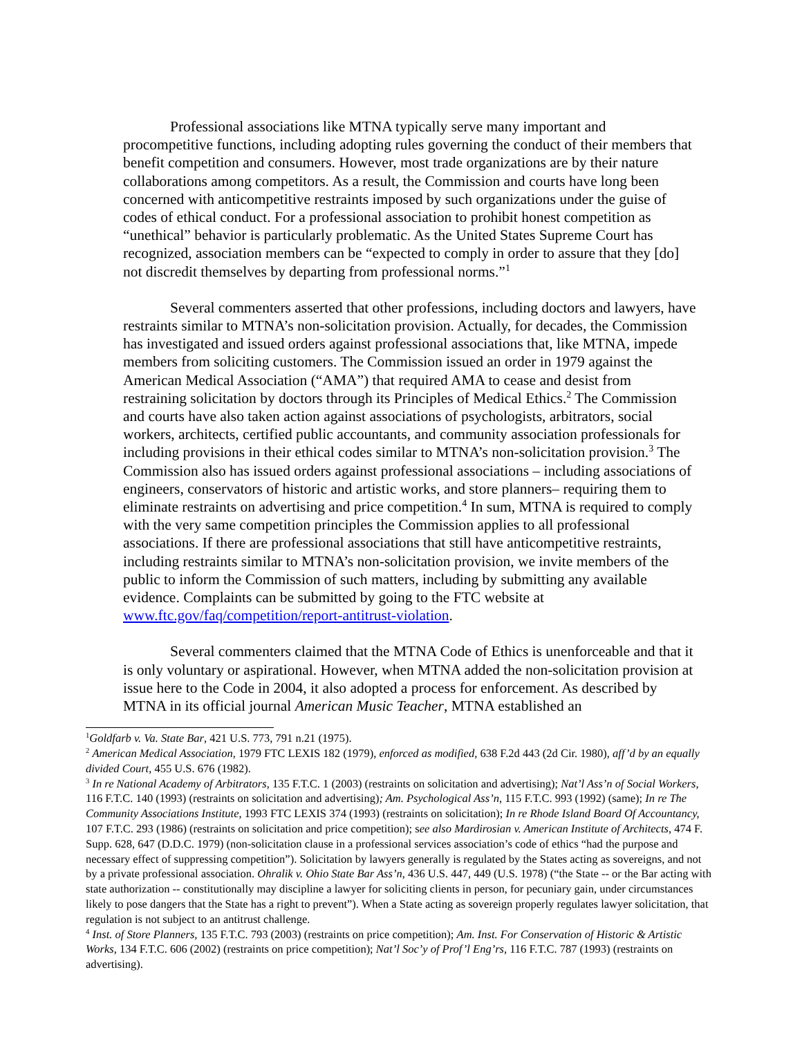Professional associations like MTNA typically serve many important and procompetitive functions, including adopting rules governing the conduct of their members that benefit competition and consumers. However, most trade organizations are by their nature collaborations among competitors. As a result, the Commission and courts have long been concerned with anticompetitive restraints imposed by such organizations under the guise of codes of ethical conduct. For a professional association to prohibit honest competition as “unethical” behavior is particularly problematic. As the United States Supreme Court has recognized, association members can be “expected to comply in order to assure that they [do] not discredit themselves by departing from professional norms.”<sup>1</sup>
Several commenters asserted that other professions, including doctors and lawyers, have restraints similar to MTNA’s non-solicitation provision. Actually, for decades, the Commission has investigated and issued orders against professional associations that, like MTNA, impede members from soliciting customers. The Commission issued an order in 1979 against the American Medical Association (“AMA”) that required AMA to cease and desist from restraining solicitation by doctors through its Principles of Medical Ethics.<sup>2</sup> The Commission and courts have also taken action against associations of psychologists, arbitrators, social workers, architects, certified public accountants, and community association professionals for including provisions in their ethical codes similar to MTNA’s non-solicitation provision.<sup>3</sup> The Commission also has issued orders against professional associations – including associations of engineers, conservators of historic and artistic works, and store planners– requiring them to eliminate restraints on advertising and price competition.<sup>4</sup> In sum, MTNA is required to comply with the very same competition principles the Commission applies to all professional associations. If there are professional associations that still have anticompetitive restraints, including restraints similar to MTNA’s non-solicitation provision, we invite members of the public to inform the Commission of such matters, including by submitting any available evidence. Complaints can be submitted by going to the FTC website at www.ftc.gov/faq/competition/report-antitrust-violation.
Several commenters claimed that the MTNA Code of Ethics is unenforceable and that it is only voluntary or aspirational. However, when MTNA added the non-solicitation provision at issue here to the Code in 2004, it also adopted a process for enforcement. As described by MTNA in its official journal American Music Teacher, MTNA established an
<sup>1</sup> Goldfarb v. Va. State Bar, 421 U.S. 773, 791 n.21 (1975).
<sup>2</sup> American Medical Association, 1979 FTC LEXIS 182 (1979), enforced as modified, 638 F.2d 443 (2d Cir. 1980), aff’d by an equally divided Court, 455 U.S. 676 (1982).
<sup>3</sup> In re National Academy of Arbitrators, 135 F.T.C. 1 (2003) (restraints on solicitation and advertising); Nat’l Ass’n of Social Workers, 116 F.T.C. 140 (1993) (restraints on solicitation and advertising); Am. Psychological Ass’n, 115 F.T.C. 993 (1992) (same); In re The Community Associations Institute, 1993 FTC LEXIS 374 (1993) (restraints on solicitation); In re Rhode Island Board Of Accountancy, 107 F.T.C. 293 (1986) (restraints on solicitation and price competition); see also Mardirosian v. American Institute of Architects, 474 F. Supp. 628, 647 (D.D.C. 1979) (non-solicitation clause in a professional services association’s code of ethics “had the purpose and necessary effect of suppressing competition”). Solicitation by lawyers generally is regulated by the States acting as sovereigns, and not by a private professional association. Ohralik v. Ohio State Bar Ass’n, 436 U.S. 447, 449 (U.S. 1978) (“the State -- or the Bar acting with state authorization -- constitutionally may discipline a lawyer for soliciting clients in person, for pecuniary gain, under circumstances likely to pose dangers that the State has a right to prevent”). When a State acting as sovereign properly regulates lawyer solicitation, that regulation is not subject to an antitrust challenge.
<sup>4</sup> Inst. of Store Planners, 135 F.T.C. 793 (2003) (restraints on price competition); Am. Inst. For Conservation of Historic & Artistic Works, 134 F.T.C. 606 (2002) (restraints on price competition); Nat’l Soc’y of Prof’l Eng’rs, 116 F.T.C. 787 (1993) (restraints on advertising).